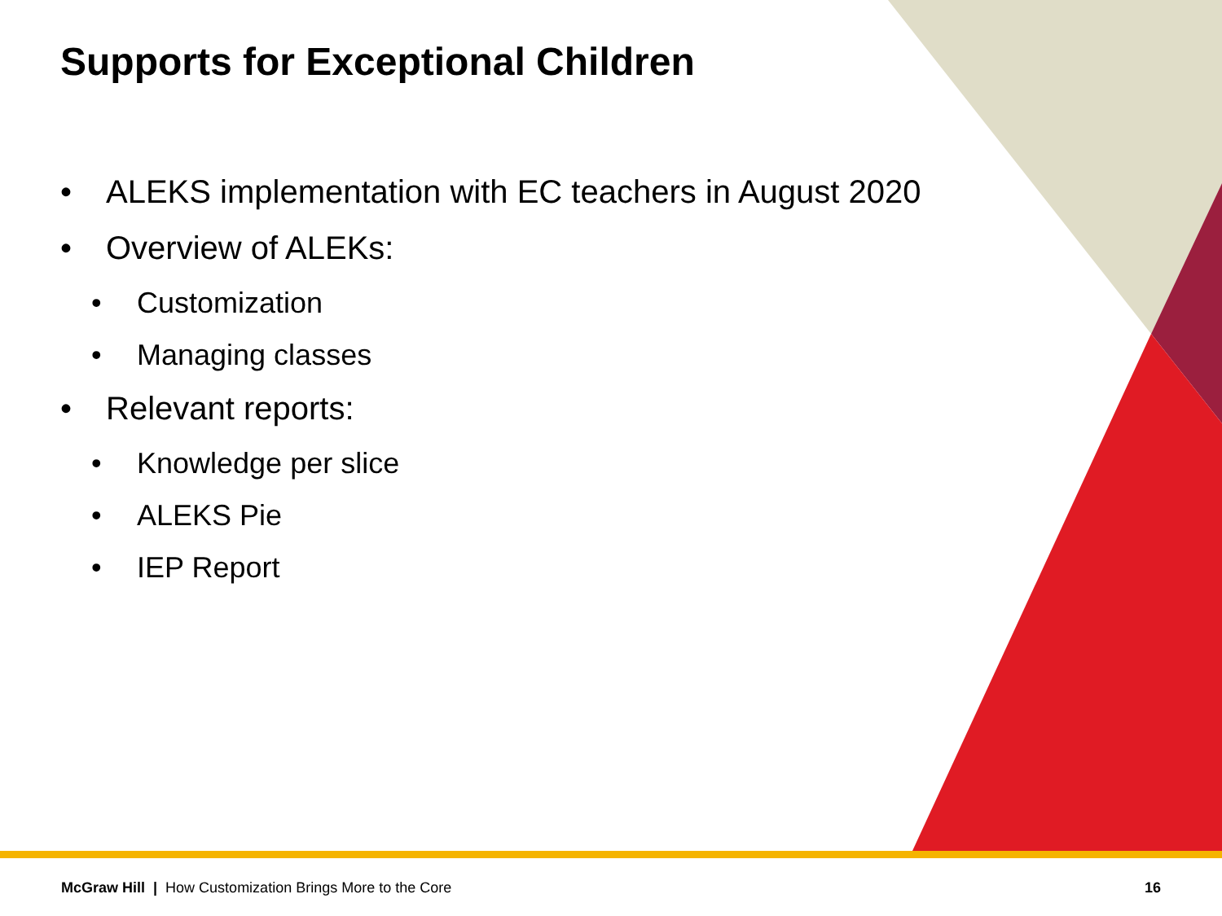Supports for Exceptional Children
• ALEKS implementation with EC teachers in August 2020
• Overview of ALEKs:
• Customization
• Managing classes
• Relevant reports:
• Knowledge per slice
• ALEKS Pie
• IEP Report
McGraw Hill | How Customization Brings More to the Core 16